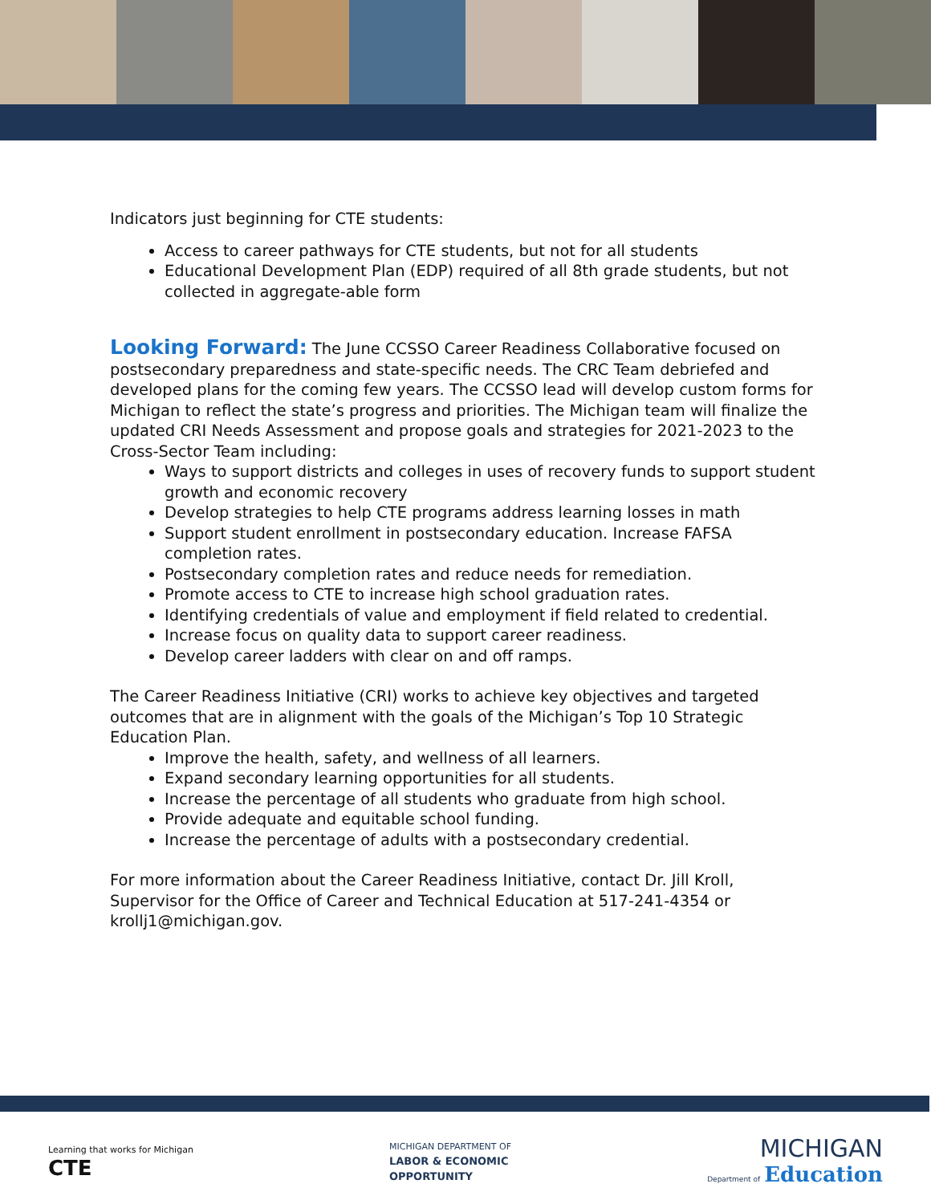Indicators just beginning for CTE students:
Access to career pathways for CTE students, but not for all students
Educational Development Plan (EDP) required of all 8th grade students, but not collected in aggregate-able form
Looking Forward:
The June CCSSO Career Readiness Collaborative focused on postsecondary preparedness and state-specific needs. The CRC Team debriefed and developed plans for the coming few years. The CCSSO lead will develop custom forms for Michigan to reflect the state’s progress and priorities. The Michigan team will finalize the updated CRI Needs Assessment and propose goals and strategies for 2021-2023 to the Cross-Sector Team including:
Ways to support districts and colleges in uses of recovery funds to support student growth and economic recovery
Develop strategies to help CTE programs address learning losses in math
Support student enrollment in postsecondary education. Increase FAFSA completion rates.
Postsecondary completion rates and reduce needs for remediation.
Promote access to CTE to increase high school graduation rates.
Identifying credentials of value and employment if field related to credential.
Increase focus on quality data to support career readiness.
Develop career ladders with clear on and off ramps.
The Career Readiness Initiative (CRI) works to achieve key objectives and targeted outcomes that are in alignment with the goals of the Michigan’s Top 10 Strategic Education Plan.
Improve the health, safety, and wellness of all learners.
Expand secondary learning opportunities for all students.
Increase the percentage of all students who graduate from high school.
Provide adequate and equitable school funding.
Increase the percentage of adults with a postsecondary credential.
For more information about the Career Readiness Initiative, contact Dr. Jill Kroll, Supervisor for the Office of Career and Technical Education at 517-241-4354 or krollj1@michigan.gov.
Learning that works for Michigan
CTE
MICHIGAN DEPARTMENT OF
LABOR & ECONOMIC
OPPORTUNITY
MICHIGAN
Department of Education